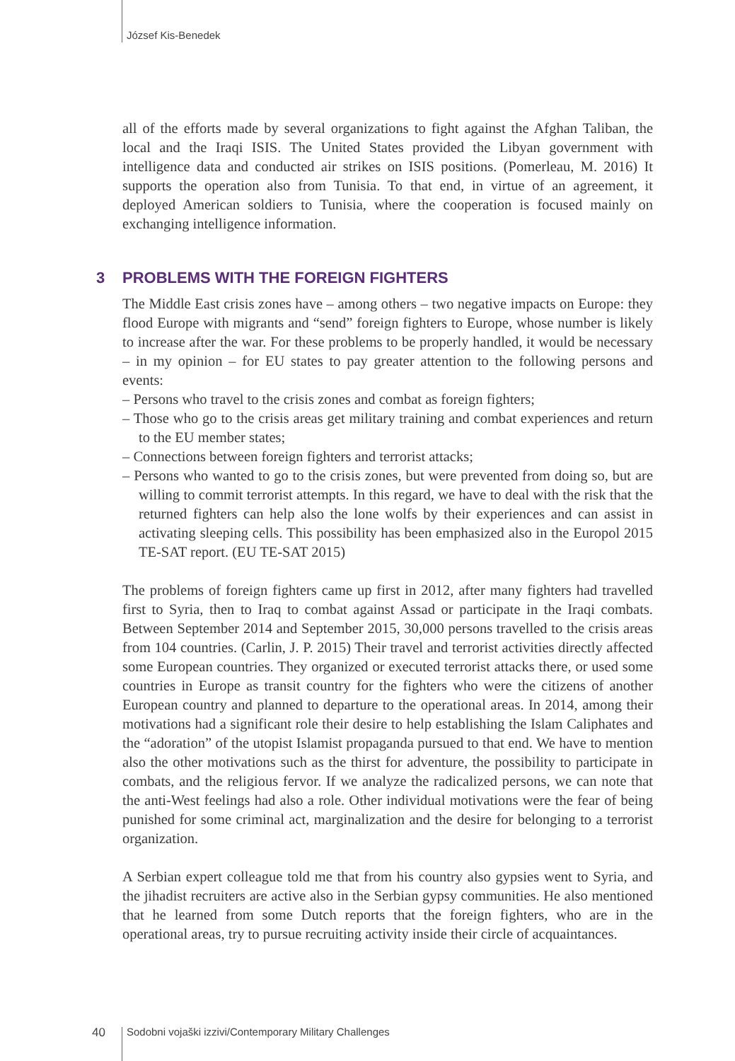József Kis-Benedek
all of the efforts made by several organizations to fight against the Afghan Taliban, the local and the Iraqi ISIS. The United States provided the Libyan government with intelligence data and conducted air strikes on ISIS positions. (Pomerleau, M. 2016) It supports the operation also from Tunisia. To that end, in virtue of an agreement, it deployed American soldiers to Tunisia, where the cooperation is focused mainly on exchanging intelligence information.
3 PROBLEMS WITH THE FOREIGN FIGHTERS
The Middle East crisis zones have – among others – two negative impacts on Europe: they flood Europe with migrants and “send” foreign fighters to Europe, whose number is likely to increase after the war. For these problems to be properly handled, it would be necessary – in my opinion – for EU states to pay greater attention to the following persons and events:
– Persons who travel to the crisis zones and combat as foreign fighters;
– Those who go to the crisis areas get military training and combat experiences and return to the EU member states;
– Connections between foreign fighters and terrorist attacks;
– Persons who wanted to go to the crisis zones, but were prevented from doing so, but are willing to commit terrorist attempts. In this regard, we have to deal with the risk that the returned fighters can help also the lone wolfs by their experiences and can assist in activating sleeping cells. This possibility has been emphasized also in the Europol 2015 TE-SAT report. (EU TE-SAT 2015)
The problems of foreign fighters came up first in 2012, after many fighters had travelled first to Syria, then to Iraq to combat against Assad or participate in the Iraqi combats. Between September 2014 and September 2015, 30,000 persons travelled to the crisis areas from 104 countries. (Carlin, J. P. 2015) Their travel and terrorist activities directly affected some European countries. They organized or executed terrorist attacks there, or used some countries in Europe as transit country for the fighters who were the citizens of another European country and planned to departure to the operational areas. In 2014, among their motivations had a significant role their desire to help establishing the Islam Caliphates and the “adoration” of the utopist Islamist propaganda pursued to that end. We have to mention also the other motivations such as the thirst for adventure, the possibility to participate in combats, and the religious fervor. If we analyze the radicalized persons, we can note that the anti-West feelings had also a role. Other individual motivations were the fear of being punished for some criminal act, marginalization and the desire for belonging to a terrorist organization.
A Serbian expert colleague told me that from his country also gypsies went to Syria, and the jihadist recruiters are active also in the Serbian gypsy communities. He also mentioned that he learned from some Dutch reports that the foreign fighters, who are in the operational areas, try to pursue recruiting activity inside their circle of acquaintances.
40 Sodobni vojaški izzivi/Contemporary Military Challenges